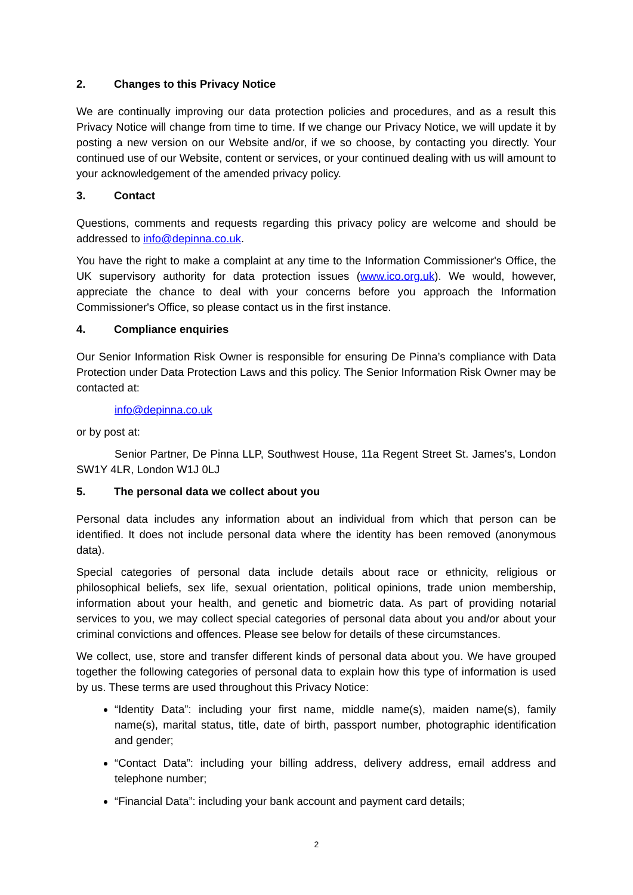2. Changes to this Privacy Notice
We are continually improving our data protection policies and procedures, and as a result this Privacy Notice will change from time to time. If we change our Privacy Notice, we will update it by posting a new version on our Website and/or, if we so choose, by contacting you directly. Your continued use of our Website, content or services, or your continued dealing with us will amount to your acknowledgement of the amended privacy policy.
3. Contact
Questions, comments and requests regarding this privacy policy are welcome and should be addressed to info@depinna.co.uk.
You have the right to make a complaint at any time to the Information Commissioner's Office, the UK supervisory authority for data protection issues (www.ico.org.uk). We would, however, appreciate the chance to deal with your concerns before you approach the Information Commissioner's Office, so please contact us in the first instance.
4. Compliance enquiries
Our Senior Information Risk Owner is responsible for ensuring De Pinna’s compliance with Data Protection under Data Protection Laws and this policy. The Senior Information Risk Owner may be contacted at:
info@depinna.co.uk
or by post at:
Senior Partner, De Pinna LLP, Southwest House, 11a Regent Street St. James's, London SW1Y 4LR, London W1J 0LJ
5. The personal data we collect about you
Personal data includes any information about an individual from which that person can be identified. It does not include personal data where the identity has been removed (anonymous data).
Special categories of personal data include details about race or ethnicity, religious or philosophical beliefs, sex life, sexual orientation, political opinions, trade union membership, information about your health, and genetic and biometric data. As part of providing notarial services to you, we may collect special categories of personal data about you and/or about your criminal convictions and offences. Please see below for details of these circumstances.
We collect, use, store and transfer different kinds of personal data about you. We have grouped together the following categories of personal data to explain how this type of information is used by us. These terms are used throughout this Privacy Notice:
“Identity Data”: including your first name, middle name(s), maiden name(s), family name(s), marital status, title, date of birth, passport number, photographic identification and gender;
“Contact Data”: including your billing address, delivery address, email address and telephone number;
“Financial Data”: including your bank account and payment card details;
2